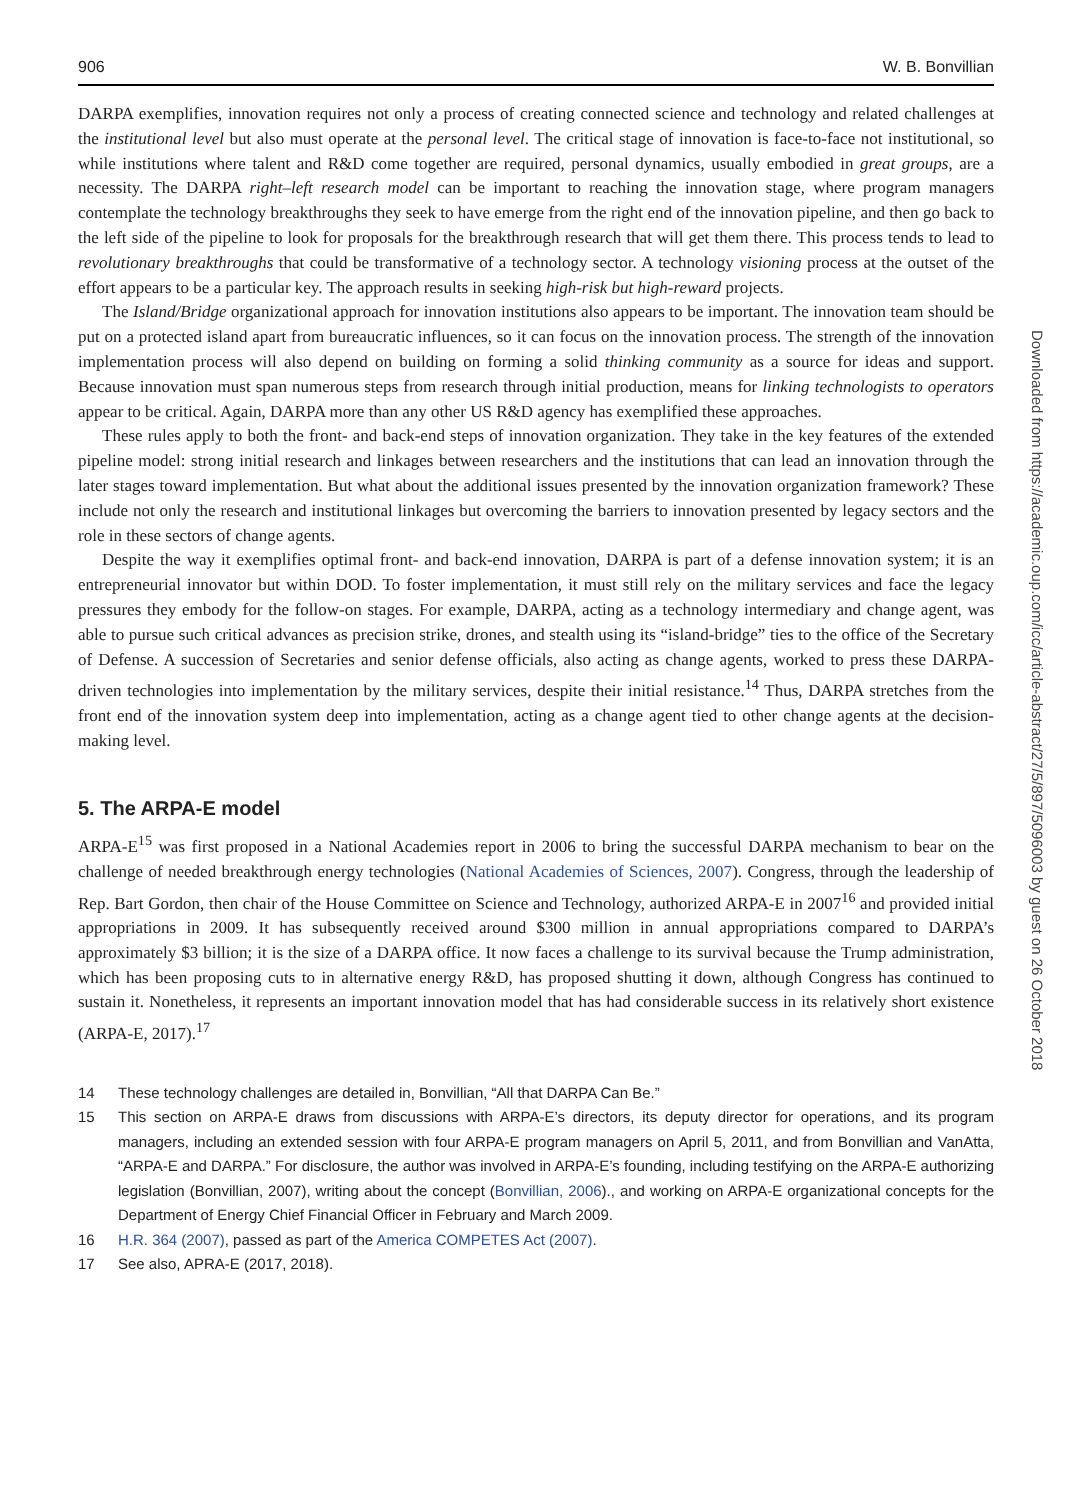906 W. B. Bonvillian
DARPA exemplifies, innovation requires not only a process of creating connected science and technology and related challenges at the institutional level but also must operate at the personal level. The critical stage of innovation is face-to-face not institutional, so while institutions where talent and R&D come together are required, personal dynamics, usually embodied in great groups, are a necessity. The DARPA right–left research model can be important to reaching the innovation stage, where program managers contemplate the technology breakthroughs they seek to have emerge from the right end of the innovation pipeline, and then go back to the left side of the pipeline to look for proposals for the breakthrough research that will get them there. This process tends to lead to revolutionary breakthroughs that could be transformative of a technology sector. A technology visioning process at the outset of the effort appears to be a particular key. The approach results in seeking high-risk but high-reward projects.
The Island/Bridge organizational approach for innovation institutions also appears to be important. The innovation team should be put on a protected island apart from bureaucratic influences, so it can focus on the innovation process. The strength of the innovation implementation process will also depend on building on forming a solid thinking community as a source for ideas and support. Because innovation must span numerous steps from research through initial production, means for linking technologists to operators appear to be critical. Again, DARPA more than any other US R&D agency has exemplified these approaches.
These rules apply to both the front- and back-end steps of innovation organization. They take in the key features of the extended pipeline model: strong initial research and linkages between researchers and the institutions that can lead an innovation through the later stages toward implementation. But what about the additional issues presented by the innovation organization framework? These include not only the research and institutional linkages but overcoming the barriers to innovation presented by legacy sectors and the role in these sectors of change agents.
Despite the way it exemplifies optimal front- and back-end innovation, DARPA is part of a defense innovation system; it is an entrepreneurial innovator but within DOD. To foster implementation, it must still rely on the military services and face the legacy pressures they embody for the follow-on stages. For example, DARPA, acting as a technology intermediary and change agent, was able to pursue such critical advances as precision strike, drones, and stealth using its “island-bridge” ties to the office of the Secretary of Defense. A succession of Secretaries and senior defense officials, also acting as change agents, worked to press these DARPA-driven technologies into implementation by the military services, despite their initial resistance.<sup>14</sup> Thus, DARPA stretches from the front end of the innovation system deep into implementation, acting as a change agent tied to other change agents at the decision-making level.
5. The ARPA-E model
ARPA-E<sup>15</sup> was first proposed in a National Academies report in 2006 to bring the successful DARPA mechanism to bear on the challenge of needed breakthrough energy technologies (National Academies of Sciences, 2007). Congress, through the leadership of Rep. Bart Gordon, then chair of the House Committee on Science and Technology, authorized ARPA-E in 2007<sup>16</sup> and provided initial appropriations in 2009. It has subsequently received around $300 million in annual appropriations compared to DARPA’s approximately $3 billion; it is the size of a DARPA office. It now faces a challenge to its survival because the Trump administration, which has been proposing cuts to in alternative energy R&D, has proposed shutting it down, although Congress has continued to sustain it. Nonetheless, it represents an important innovation model that has had considerable success in its relatively short existence (ARPA-E, 2017).<sup>17</sup>
14 These technology challenges are detailed in, Bonvillian, “All that DARPA Can Be.”
15 This section on ARPA-E draws from discussions with ARPA-E’s directors, its deputy director for operations, and its program managers, including an extended session with four ARPA-E program managers on April 5, 2011, and from Bonvillian and VanAtta, “ARPA-E and DARPA.” For disclosure, the author was involved in ARPA-E’s founding, including testifying on the ARPA-E authorizing legislation (Bonvillian, 2007), writing about the concept (Bonvillian, 2006)., and working on ARPA-E organizational concepts for the Department of Energy Chief Financial Officer in February and March 2009.
16 H.R. 364 (2007), passed as part of the America COMPETES Act (2007).
17 See also, APRA-E (2017, 2018).
Downloaded from https://academic.oup.com/icc/article-abstract/27/5/897/5096003 by guest on 26 October 2018